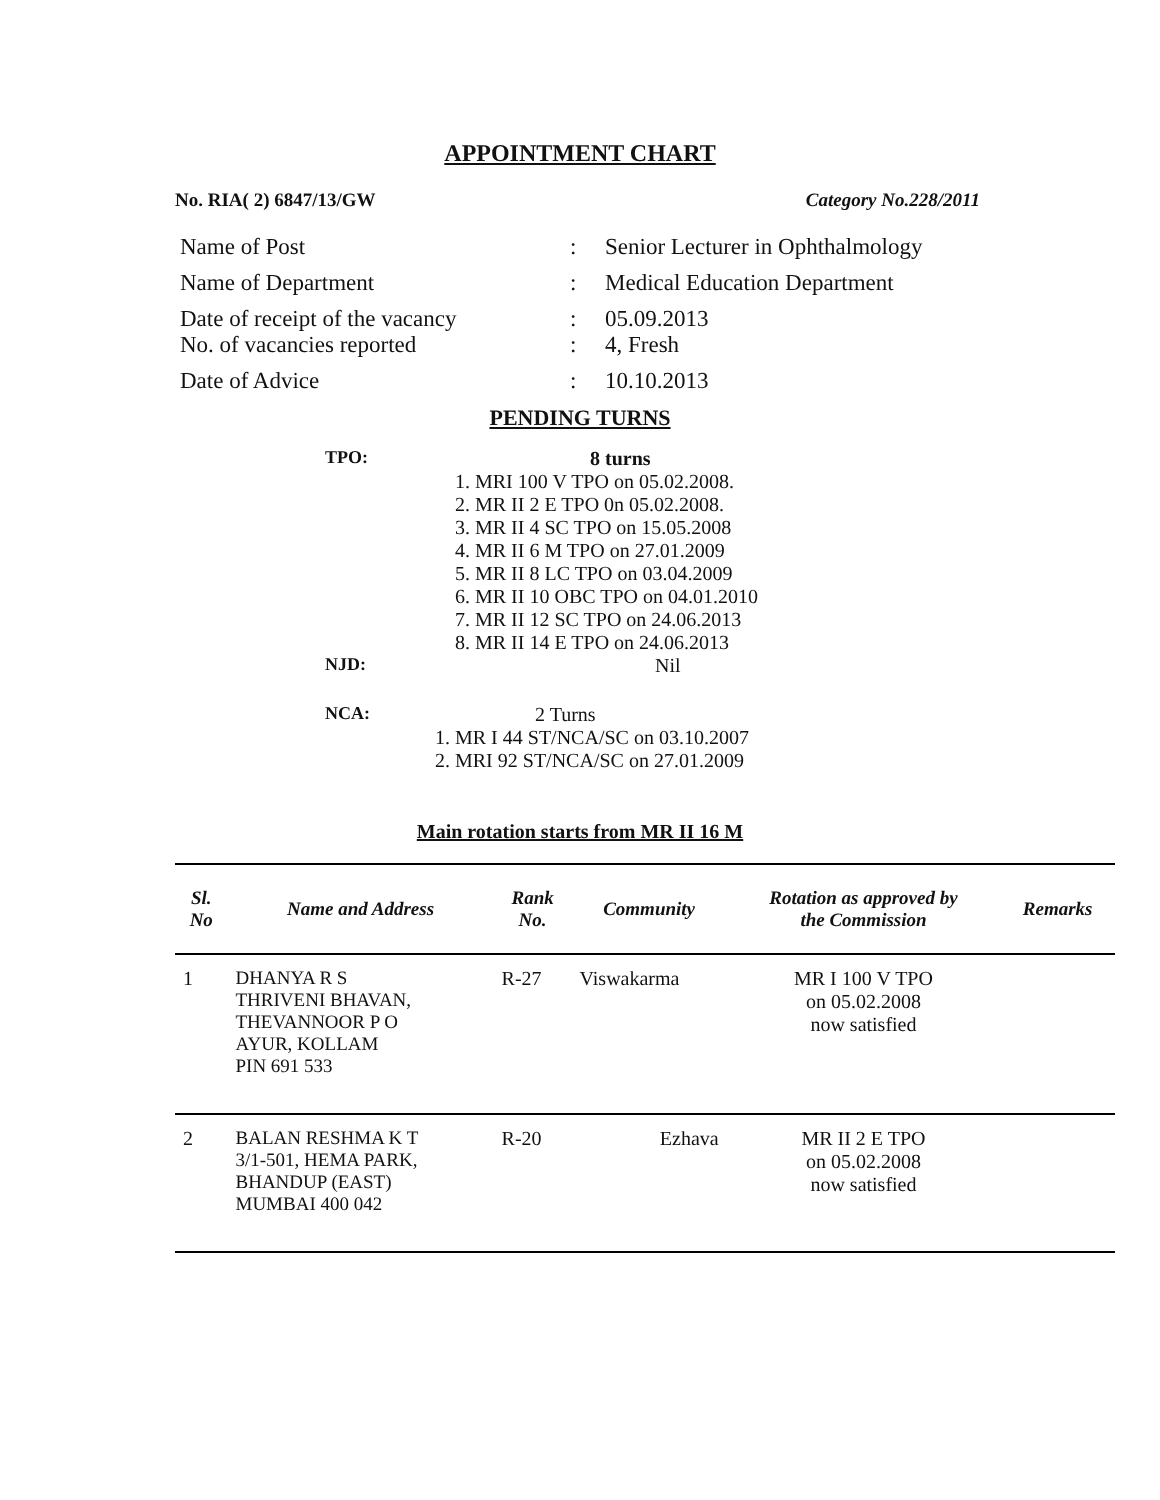APPOINTMENT CHART
No. RIA( 2) 6847/13/GW Category No.228/2011
| Name of Post | : | Senior Lecturer in Ophthalmology |
| Name of Department | : | Medical Education Department |
| Date of receipt of the vacancy No. of vacancies reported | : : | 05.09.2013 4, Fresh |
| Date of Advice | : | 10.10.2013 |
PENDING TURNS
TPO: 8 turns
1. MRI 100 V TPO on 05.02.2008.
2. MR II 2 E TPO 0n 05.02.2008.
3. MR II 4 SC TPO on 15.05.2008
4. MR II 6 M TPO on 27.01.2009
5. MR II 8 LC TPO on 03.04.2009
6. MR II 10 OBC TPO on 04.01.2010
7. MR II 12 SC TPO on 24.06.2013
8. MR II 14 E TPO on 24.06.2013
NJD: Nil
NCA: 2 Turns
1. MR I 44 ST/NCA/SC on 03.10.2007
2. MRI 92 ST/NCA/SC on 27.01.2009
Main rotation starts from MR II 16 M
| Sl. No | Name and Address | Rank No. | Community | Rotation as approved by the Commission | Remarks |
| --- | --- | --- | --- | --- | --- |
| 1 | DHANYA R S THRIVENI BHAVAN, THEVANNOOR P O AYUR, KOLLAM PIN 691 533 | R-27 | Viswakarma | MR I 100 V TPO on 05.02.2008 now satisfied | |
| 2 | BALAN RESHMA K T 3/1-501, HEMA PARK, BHANDUP (EAST) MUMBAI 400 042 | R-20 | Ezhava | MR II 2 E TPO on 05.02.2008 now satisfied | |